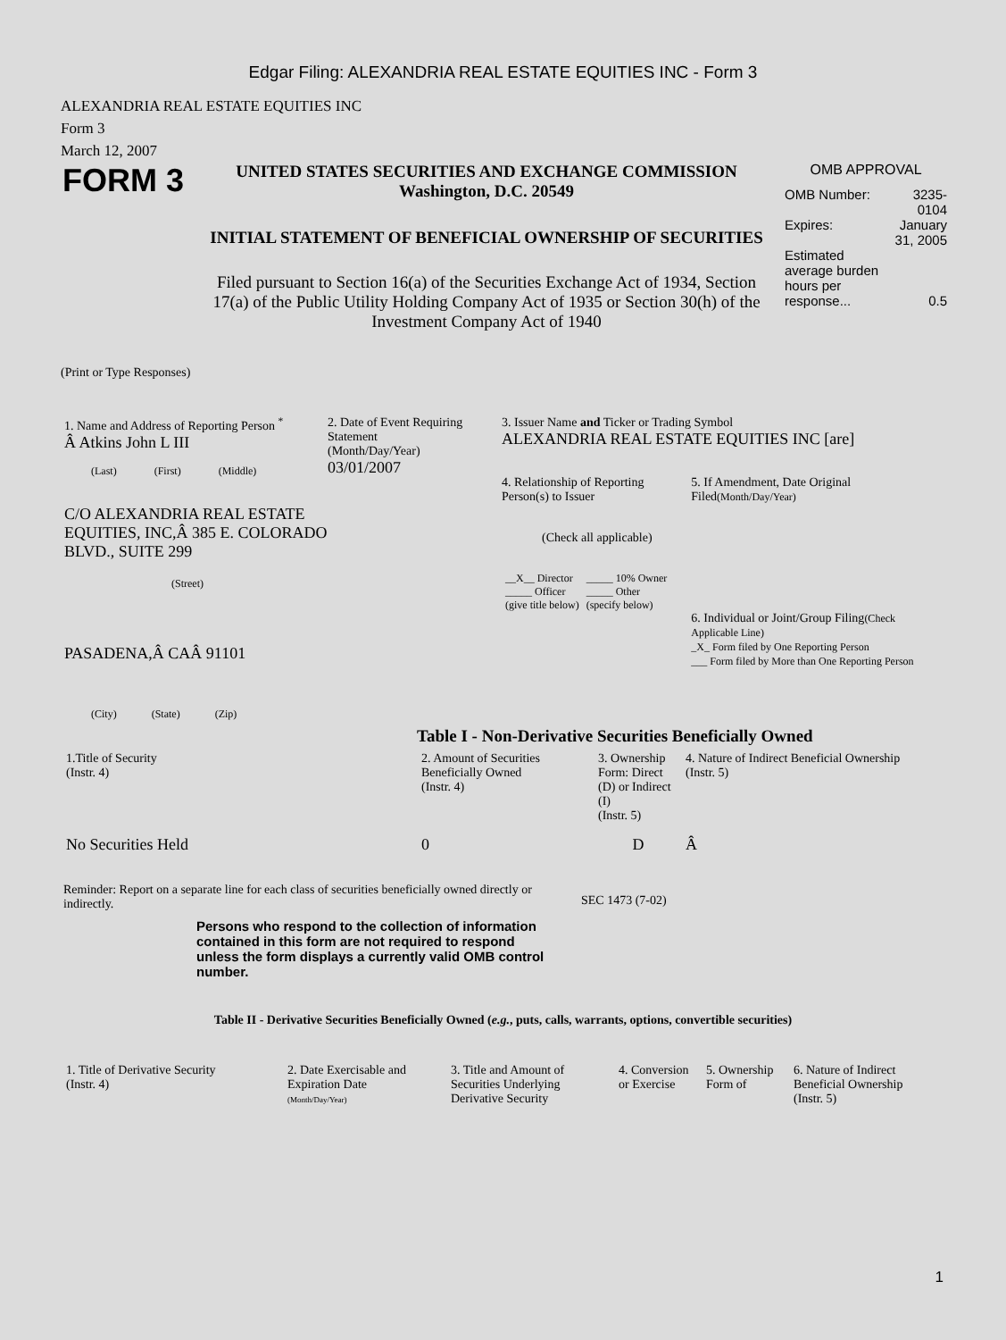Edgar Filing: ALEXANDRIA REAL ESTATE EQUITIES INC - Form 3
ALEXANDRIA REAL ESTATE EQUITIES INC
Form 3
March 12, 2007
FORM 3
UNITED STATES SECURITIES AND EXCHANGE COMMISSION
Washington, D.C. 20549
INITIAL STATEMENT OF BENEFICIAL OWNERSHIP OF SECURITIES
Filed pursuant to Section 16(a) of the Securities Exchange Act of 1934, Section 17(a) of the Public Utility Holding Company Act of 1935 or Section 30(h) of the Investment Company Act of 1940
OMB APPROVAL
| OMB Number: | 3235-0104 |
| Expires: | January 31, 2005 |
| Estimated average burden hours per response... | 0.5 |
(Print or Type Responses)
1. Name and Address of Reporting Person <sup>*</sup>
Â Atkins John L III
(Last) (First) (Middle)
C/O ALEXANDRIA REAL ESTATE EQUITIES, INC,Â 385 E. COLORADO BLVD., SUITE 299
(Street)
PASADENA,Â CAÂ 91101
(City) (State) (Zip)
2. Date of Event Requiring Statement
(Month/Day/Year)
03/01/2007
3. Issuer Name and Ticker or Trading Symbol
ALEXANDRIA REAL ESTATE EQUITIES INC [are]
4. Relationship of Reporting Person(s) to Issuer
(Check all applicable)
| __X__ Director _____ Officer (give title below) | _____ 10% Owner _____ Other (specify below) |
5. If Amendment, Date Original Filed(Month/Day/Year)
6. Individual or Joint/Group Filing(Check Applicable Line)
_X_ Form filed by One Reporting Person
___ Form filed by More than One Reporting Person
Table I - Non-Derivative Securities Beneficially Owned
| 1.Title of Security (Instr. 4) | 2. Amount of Securities Beneficially Owned (Instr. 4) | 3. Ownership Form: Direct (D) or Indirect (I) (Instr. 5) | 4. Nature of Indirect Beneficial Ownership (Instr. 5) |
| --- | --- | --- | --- |
| No Securities Held | 0 | D | Â |
Reminder: Report on a separate line for each class of securities beneficially owned directly or indirectly.
SEC 1473 (7-02)
Persons who respond to the collection of information contained in this form are not required to respond unless the form displays a currently valid OMB control number.
Table II - Derivative Securities Beneficially Owned (e.g., puts, calls, warrants, options, convertible securities)
| 1. Title of Derivative Security (Instr. 4) | 2. Date Exercisable and Expiration Date (Month/Day/Year) | 3. Title and Amount of Securities Underlying Derivative Security | 4. Conversion or Exercise | 5. Ownership Form of | 6. Nature of Indirect Beneficial Ownership (Instr. 5) |
| --- | --- | --- | --- | --- | --- |
1